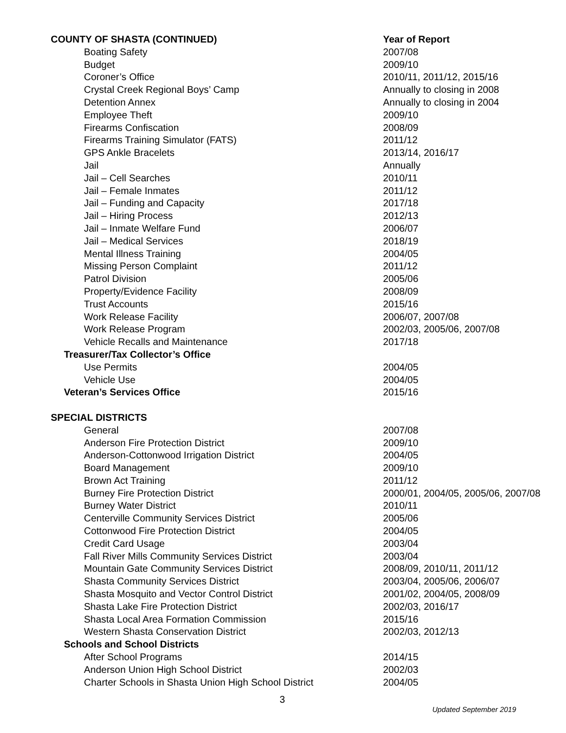| COUNTY OF SHASTA (CONTINUED) | Year of Report |
| Boating Safety | 2007/08 |
| Budget | 2009/10 |
| Coroner’s Office | 2010/11, 2011/12, 2015/16 |
| Crystal Creek Regional Boys’ Camp | Annually to closing in 2008 |
| Detention Annex | Annually to closing in 2004 |
| Employee Theft | 2009/10 |
| Firearms Confiscation | 2008/09 |
| Firearms Training Simulator (FATS) | 2011/12 |
| GPS Ankle Bracelets | 2013/14, 2016/17 |
| Jail | Annually |
| Jail – Cell Searches | 2010/11 |
| Jail – Female Inmates | 2011/12 |
| Jail – Funding and Capacity | 2017/18 |
| Jail – Hiring Process | 2012/13 |
| Jail – Inmate Welfare Fund | 2006/07 |
| Jail – Medical Services | 2018/19 |
| Mental Illness Training | 2004/05 |
| Missing Person Complaint | 2011/12 |
| Patrol Division | 2005/06 |
| Property/Evidence Facility | 2008/09 |
| Trust Accounts | 2015/16 |
| Work Release Facility | 2006/07, 2007/08 |
| Work Release Program | 2002/03, 2005/06, 2007/08 |
| Vehicle Recalls and Maintenance | 2017/18 |
| Treasurer/Tax Collector’s Office | |
| Use Permits | 2004/05 |
| Vehicle Use | 2004/05 |
| Veteran’s Services Office | 2015/16 |
| SPECIAL DISTRICTS | |
| General | 2007/08 |
| Anderson Fire Protection District | 2009/10 |
| Anderson-Cottonwood Irrigation District | 2004/05 |
| Board Management | 2009/10 |
| Brown Act Training | 2011/12 |
| Burney Fire Protection District | 2000/01, 2004/05, 2005/06, 2007/08 |
| Burney Water District | 2010/11 |
| Centerville Community Services District | 2005/06 |
| Cottonwood Fire Protection District | 2004/05 |
| Credit Card Usage | 2003/04 |
| Fall River Mills Community Services District | 2003/04 |
| Mountain Gate Community Services District | 2008/09, 2010/11, 2011/12 |
| Shasta Community Services District | 2003/04, 2005/06, 2006/07 |
| Shasta Mosquito and Vector Control District | 2001/02, 2004/05, 2008/09 |
| Shasta Lake Fire Protection District | 2002/03, 2016/17 |
| Shasta Local Area Formation Commission | 2015/16 |
| Western Shasta Conservation District | 2002/03, 2012/13 |
| Schools and School Districts | |
| After School Programs | 2014/15 |
| Anderson Union High School District | 2002/03 |
| Charter Schools in Shasta Union High School District | 2004/05 |
3
Updated September 2019